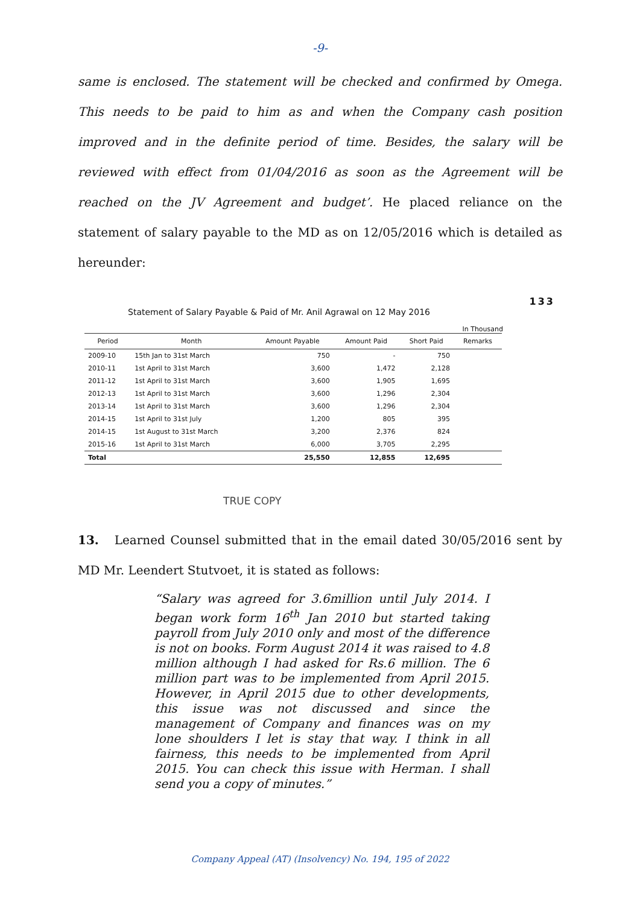-9-
same is enclosed. The statement will be checked and confirmed by Omega. This needs to be paid to him as and when the Company cash position improved and in the definite period of time. Besides, the salary will be reviewed with effect from 01/04/2016 as soon as the Agreement will be reached on the JV Agreement and budget’. He placed reliance on the statement of salary payable to the MD as on 12/05/2016 which is detailed as hereunder:
133
Statement of Salary Payable & Paid of Mr. Anil Agrawal on 12 May 2016
In Thousand
| Period | Month | Amount Payable | Amount Paid | Short Paid | Remarks |
| --- | --- | --- | --- | --- | --- |
| 2009-10 | 15th Jan to 31st March | 750 | - | 750 | |
| 2010-11 | 1st April to 31st March | 3,600 | 1,472 | 2,128 | |
| 2011-12 | 1st April to 31st March | 3,600 | 1,905 | 1,695 | |
| 2012-13 | 1st April to 31st March | 3,600 | 1,296 | 2,304 | |
| 2013-14 | 1st April to 31st March | 3,600 | 1,296 | 2,304 | |
| 2014-15 | 1st April to 31st July | 1,200 | 805 | 395 | |
| 2014-15 | 1st August to 31st March | 3,200 | 2,376 | 824 | |
| 2015-16 | 1st April to 31st March | 6,000 | 3,705 | 2,295 | |
| Total | | 25,550 | 12,855 | 12,695 | |
TRUE COPY
13. Learned Counsel submitted that in the email dated 30/05/2016 sent by MD Mr. Leendert Stutvoet, it is stated as follows:
“Salary was agreed for 3.6million until July 2014. I began work form 16<sup>th</sup> Jan 2010 but started taking payroll from July 2010 only and most of the difference is not on books. Form August 2014 it was raised to 4.8 million although I had asked for Rs.6 million. The 6 million part was to be implemented from April 2015. However, in April 2015 due to other developments, this issue was not discussed and since the management of Company and finances was on my lone shoulders I let is stay that way. I think in all fairness, this needs to be implemented from April 2015. You can check this issue with Herman. I shall send you a copy of minutes.”
Company Appeal (AT) (Insolvency) No. 194, 195 of 2022